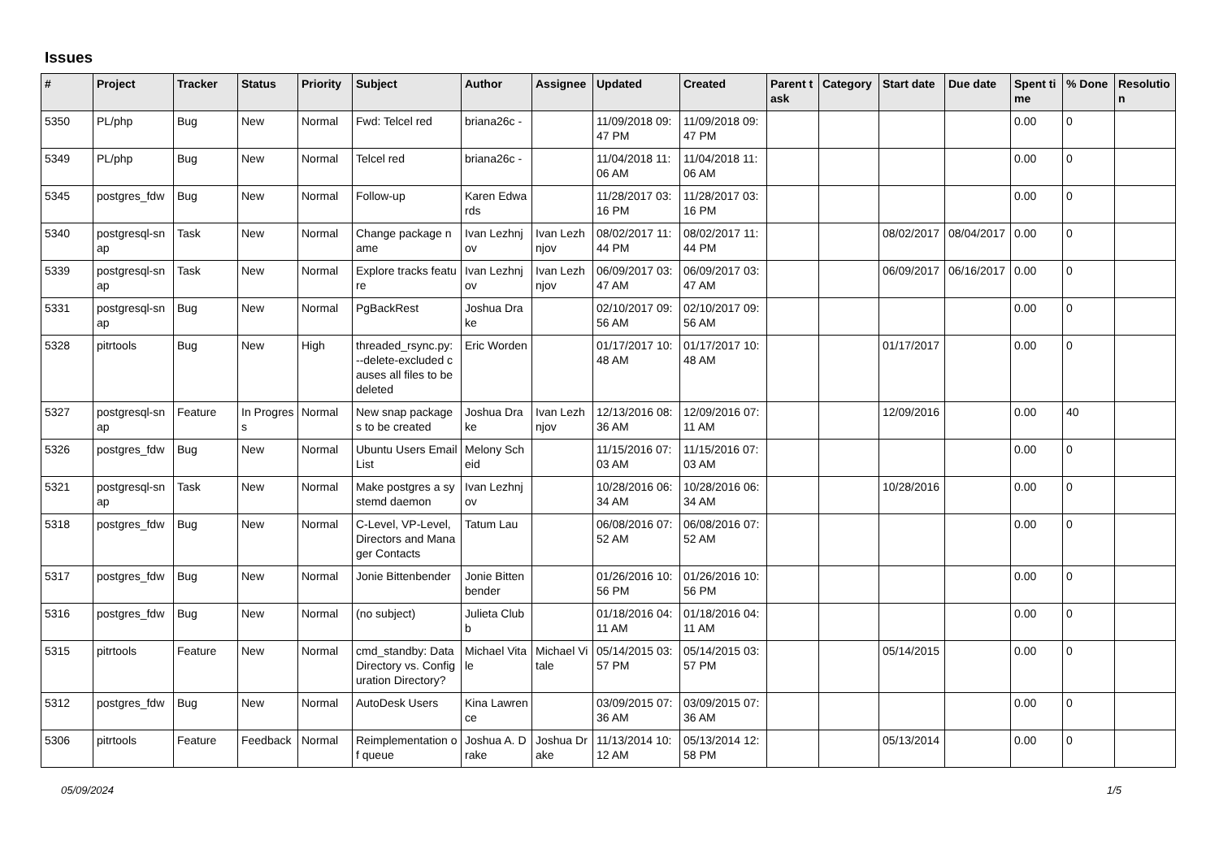Issues
| # | Project | Tracker | Status | Priority | Subject | Author | Assignee | Updated | Created | Parent task | Category | Start date | Due date | Spent time | % Done | Resolution |
| --- | --- | --- | --- | --- | --- | --- | --- | --- | --- | --- | --- | --- | --- | --- | --- | --- |
| 5350 | PL/php | Bug | New | Normal | Fwd: Telcel red | briana26c - | | 11/09/2018 09:47 PM | 11/09/2018 09:47 PM | | | | | 0.00 | 0 | |
| 5349 | PL/php | Bug | New | Normal | Telcel red | briana26c - | | 11/04/2018 11:06 AM | 11/04/2018 11:06 AM | | | | | 0.00 | 0 | |
| 5345 | postgres_fdw | Bug | New | Normal | Follow-up | Karen Edwards | | 11/28/2017 03:16 PM | 11/28/2017 03:16 PM | | | | | 0.00 | 0 | |
| 5340 | postgresql-snap | Task | New | Normal | Change package name | Ivan Lezhnjov | Ivan Lezhnjov | 08/02/2017 11:44 PM | 08/02/2017 11:44 PM | | | 08/02/2017 | 08/04/2017 | 0.00 | 0 | |
| 5339 | postgresql-snap | Task | New | Normal | Explore tracks feature | Ivan Lezhnjov | Ivan Lezhnjov | 06/09/2017 03:47 AM | 06/09/2017 03:47 AM | | | 06/09/2017 | 06/16/2017 | 0.00 | 0 | |
| 5331 | postgresql-snap | Bug | New | Normal | PgBackRest | Joshua Drake | | 02/10/2017 09:56 AM | 02/10/2017 09:56 AM | | | | | 0.00 | 0 | |
| 5328 | pitrtools | Bug | New | High | threaded_rsync.py: --delete-excluded causes all files to be deleted | Eric Worden | | 01/17/2017 10:48 AM | 01/17/2017 10:48 AM | | | 01/17/2017 | | 0.00 | 0 | |
| 5327 | postgresql-snap | Feature | In Progress | Normal | New snap packages to be created | Joshua Drake | Ivan Lezhnjov | 12/13/2016 08:36 AM | 12/09/2016 07:11 AM | | | 12/09/2016 | | 0.00 | 40 | |
| 5326 | postgres_fdw | Bug | New | Normal | Ubuntu Users Email List | Melony Scheid | | 11/15/2016 07:03 AM | 11/15/2016 07:03 AM | | | | | 0.00 | 0 | |
| 5321 | postgresql-snap | Task | New | Normal | Make postgres a systemd daemon | Ivan Lezhnjov | | 10/28/2016 06:34 AM | 10/28/2016 06:34 AM | | | 10/28/2016 | | 0.00 | 0 | |
| 5318 | postgres_fdw | Bug | New | Normal | C-Level, VP-Level, Directors and Manager Contacts | Tatum Lau | | 06/08/2016 07:52 AM | 06/08/2016 07:52 AM | | | | | 0.00 | 0 | |
| 5317 | postgres_fdw | Bug | New | Normal | Jonie Bittenbender | Jonie Bittenbender | | 01/26/2016 10:56 PM | 01/26/2016 10:56 PM | | | | | 0.00 | 0 | |
| 5316 | postgres_fdw | Bug | New | Normal | (no subject) | Julieta Clubb | | 01/18/2016 04:11 AM | 01/18/2016 04:11 AM | | | | | 0.00 | 0 | |
| 5315 | pitrtools | Feature | New | Normal | cmd_standby: Data Directory vs. Configuration Directory? | Michael Vitale | Michael Vitale | 05/14/2015 03:57 PM | 05/14/2015 03:57 PM | | | 05/14/2015 | | 0.00 | 0 | |
| 5312 | postgres_fdw | Bug | New | Normal | AutoDesk Users | Kina Lawrence | | 03/09/2015 07:36 AM | 03/09/2015 07:36 AM | | | | | 0.00 | 0 | |
| 5306 | pitrtools | Feature | Feedback | Normal | Reimplementation of queue | Joshua A. Drake | Joshua Drake | 11/13/2014 10:12 AM | 05/13/2014 12:58 PM | | | 05/13/2014 | | 0.00 | 0 | |
05/09/2024 1/5